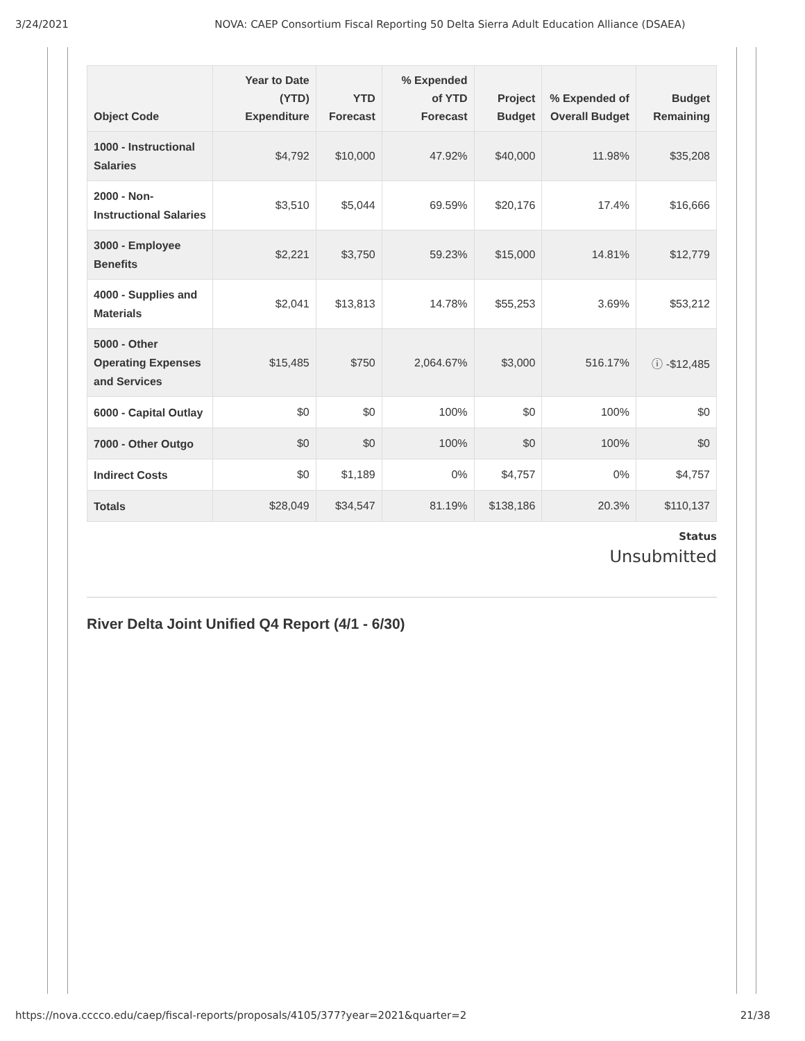3/24/2021 NOVA: CAEP Consortium Fiscal Reporting 50 Delta Sierra Adult Education Alliance (DSAEA)
| Object Code | Year to Date (YTD) Expenditure | YTD Forecast | % Expended of YTD Forecast | Project Budget | % Expended of Overall Budget | Budget Remaining |
| --- | --- | --- | --- | --- | --- | --- |
| 1000 - Instructional Salaries | $4,792 | $10,000 | 47.92% | $40,000 | 11.98% | $35,208 |
| 2000 - Non-Instructional Salaries | $3,510 | $5,044 | 69.59% | $20,176 | 17.4% | $16,666 |
| 3000 - Employee Benefits | $2,221 | $3,750 | 59.23% | $15,000 | 14.81% | $12,779 |
| 4000 - Supplies and Materials | $2,041 | $13,813 | 14.78% | $55,253 | 3.69% | $53,212 |
| 5000 - Other Operating Expenses and Services | $15,485 | $750 | 2,064.67% | $3,000 | 516.17% | ⓘ -$12,485 |
| 6000 - Capital Outlay | $0 | $0 | 100% | $0 | 100% | $0 |
| 7000 - Other Outgo | $0 | $0 | 100% | $0 | 100% | $0 |
| Indirect Costs | $0 | $1,189 | 0% | $4,757 | 0% | $4,757 |
| Totals | $28,049 | $34,547 | 81.19% | $138,186 | 20.3% | $110,137 |
Status
Unsubmitted
River Delta Joint Unified Q4 Report (4/1 - 6/30)
https://nova.cccco.edu/caep/fiscal-reports/proposals/4105/377?year=2021&quarter=2 21/38